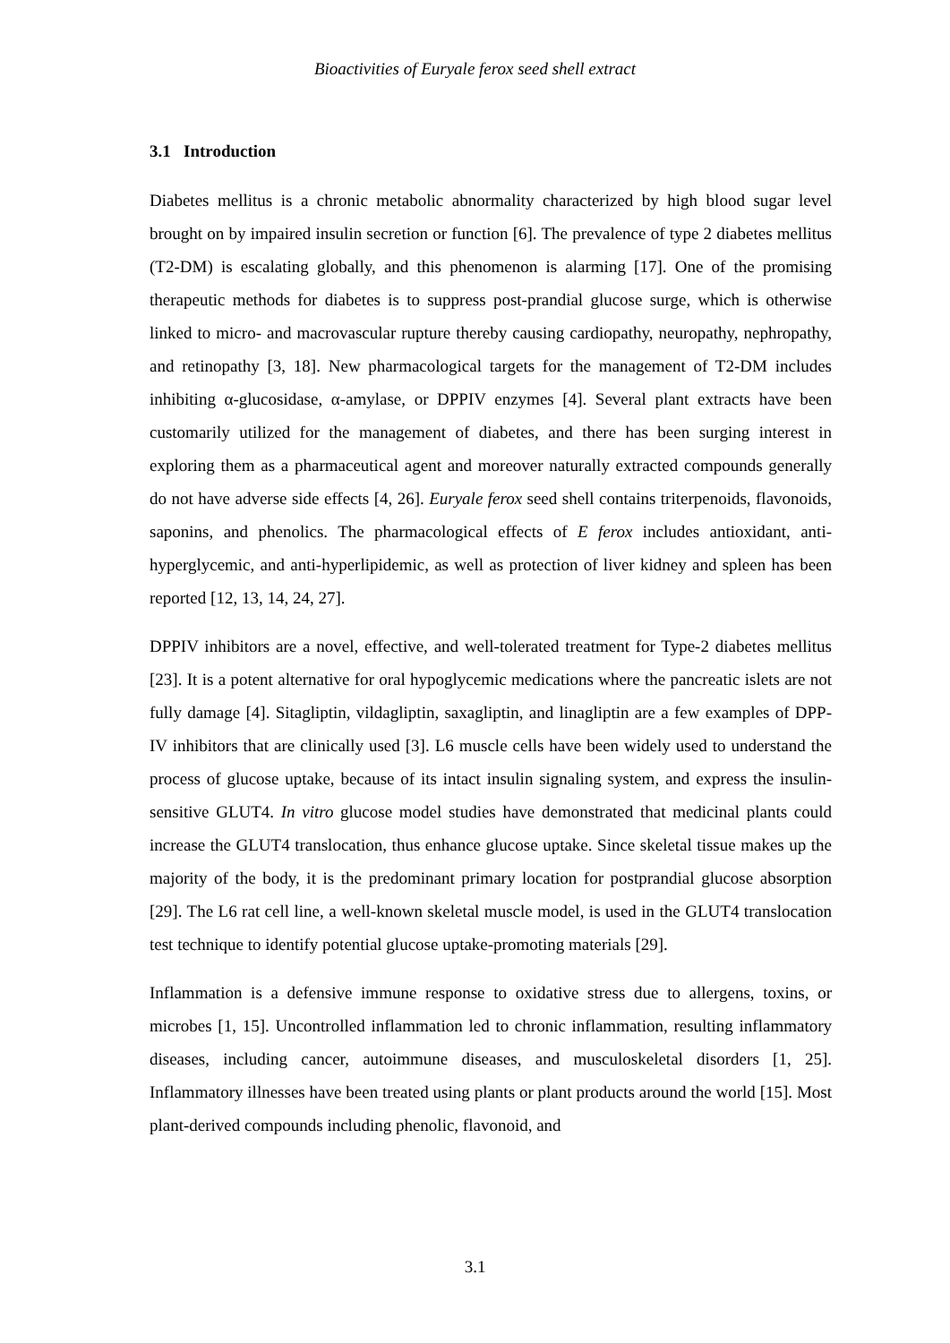Bioactivities of Euryale ferox seed shell extract
3.1 Introduction
Diabetes mellitus is a chronic metabolic abnormality characterized by high blood sugar level brought on by impaired insulin secretion or function [6]. The prevalence of type 2 diabetes mellitus (T2-DM) is escalating globally, and this phenomenon is alarming [17]. One of the promising therapeutic methods for diabetes is to suppress post-prandial glucose surge, which is otherwise linked to micro- and macrovascular rupture thereby causing cardiopathy, neuropathy, nephropathy, and retinopathy [3, 18]. New pharmacological targets for the management of T2-DM includes inhibiting α-glucosidase, α-amylase, or DPPIV enzymes [4]. Several plant extracts have been customarily utilized for the management of diabetes, and there has been surging interest in exploring them as a pharmaceutical agent and moreover naturally extracted compounds generally do not have adverse side effects [4, 26]. Euryale ferox seed shell contains triterpenoids, flavonoids, saponins, and phenolics. The pharmacological effects of E ferox includes antioxidant, anti-hyperglycemic, and anti-hyperlipidemic, as well as protection of liver kidney and spleen has been reported [12, 13, 14, 24, 27].
DPPIV inhibitors are a novel, effective, and well-tolerated treatment for Type-2 diabetes mellitus [23]. It is a potent alternative for oral hypoglycemic medications where the pancreatic islets are not fully damage [4]. Sitagliptin, vildagliptin, saxagliptin, and linagliptin are a few examples of DPP-IV inhibitors that are clinically used [3]. L6 muscle cells have been widely used to understand the process of glucose uptake, because of its intact insulin signaling system, and express the insulin-sensitive GLUT4. In vitro glucose model studies have demonstrated that medicinal plants could increase the GLUT4 translocation, thus enhance glucose uptake. Since skeletal tissue makes up the majority of the body, it is the predominant primary location for postprandial glucose absorption [29]. The L6 rat cell line, a well-known skeletal muscle model, is used in the GLUT4 translocation test technique to identify potential glucose uptake-promoting materials [29].
Inflammation is a defensive immune response to oxidative stress due to allergens, toxins, or microbes [1, 15]. Uncontrolled inflammation led to chronic inflammation, resulting inflammatory diseases, including cancer, autoimmune diseases, and musculoskeletal disorders [1, 25]. Inflammatory illnesses have been treated using plants or plant products around the world [15]. Most plant-derived compounds including phenolic, flavonoid, and
3.1